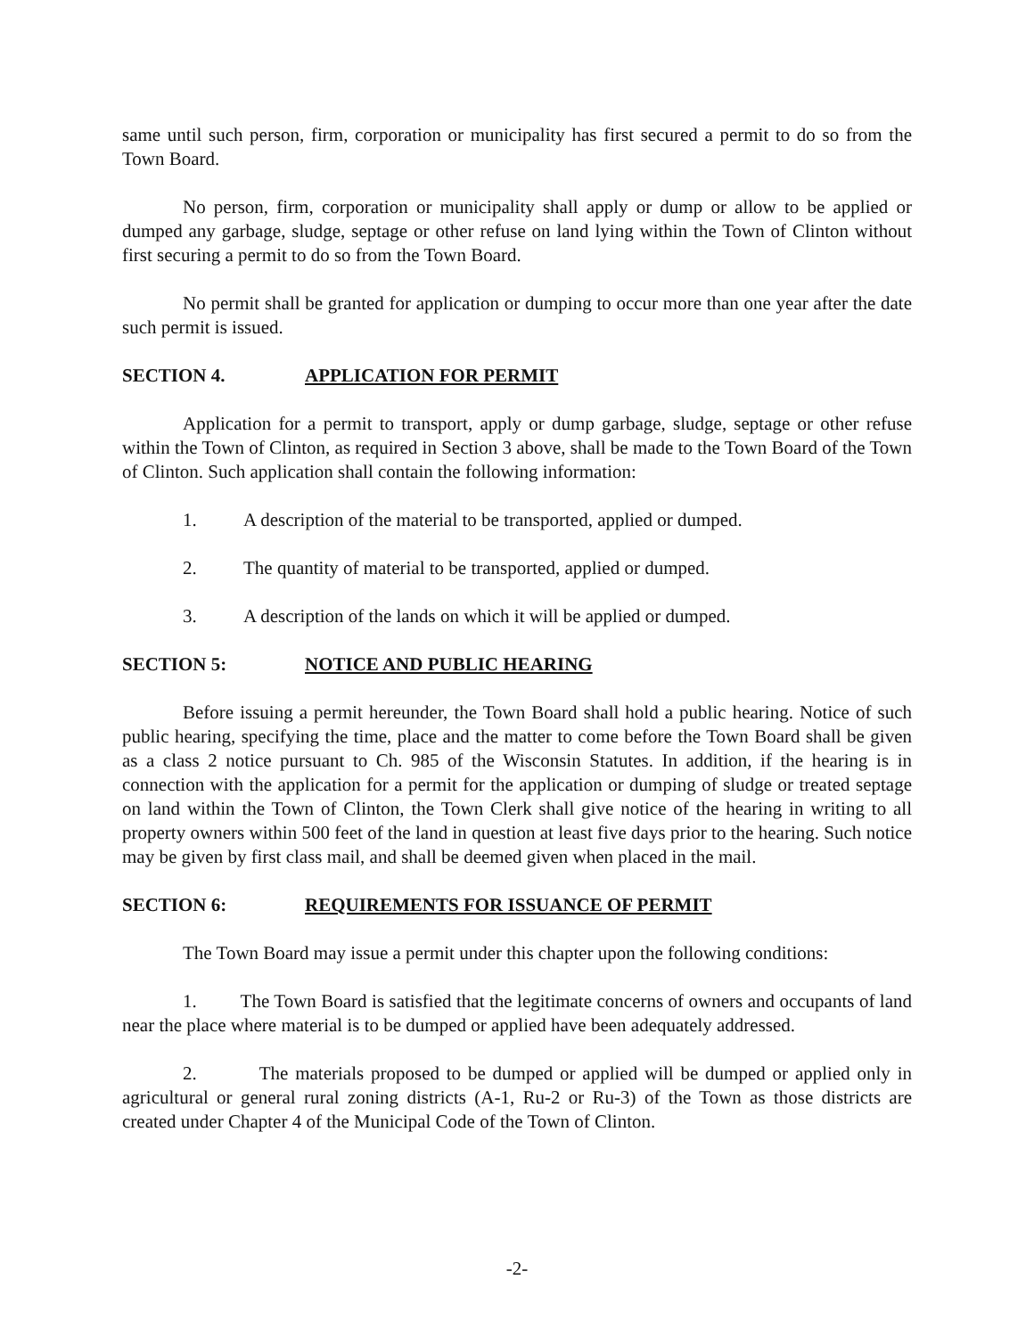same until such person, firm, corporation or municipality has first secured a permit to do so from the Town Board.
No person, firm, corporation or municipality shall apply or dump or allow to be applied or dumped any garbage, sludge, septage or other refuse on land lying within the Town of Clinton without first securing a permit to do so from the Town Board.
No permit shall be granted for application or dumping to occur more than one year after the date such permit is issued.
SECTION 4. APPLICATION FOR PERMIT
Application for a permit to transport, apply or dump garbage, sludge, septage or other refuse within the Town of Clinton, as required in Section 3 above, shall be made to the Town Board of the Town of Clinton. Such application shall contain the following information:
1. A description of the material to be transported, applied or dumped.
2. The quantity of material to be transported, applied or dumped.
3. A description of the lands on which it will be applied or dumped.
SECTION 5: NOTICE AND PUBLIC HEARING
Before issuing a permit hereunder, the Town Board shall hold a public hearing. Notice of such public hearing, specifying the time, place and the matter to come before the Town Board shall be given as a class 2 notice pursuant to Ch. 985 of the Wisconsin Statutes. In addition, if the hearing is in connection with the application for a permit for the application or dumping of sludge or treated septage on land within the Town of Clinton, the Town Clerk shall give notice of the hearing in writing to all property owners within 500 feet of the land in question at least five days prior to the hearing. Such notice may be given by first class mail, and shall be deemed given when placed in the mail.
SECTION 6: REQUIREMENTS FOR ISSUANCE OF PERMIT
The Town Board may issue a permit under this chapter upon the following conditions:
1. The Town Board is satisfied that the legitimate concerns of owners and occupants of land near the place where material is to be dumped or applied have been adequately addressed.
2. The materials proposed to be dumped or applied will be dumped or applied only in agricultural or general rural zoning districts (A-1, Ru-2 or Ru-3) of the Town as those districts are created under Chapter 4 of the Municipal Code of the Town of Clinton.
-2-